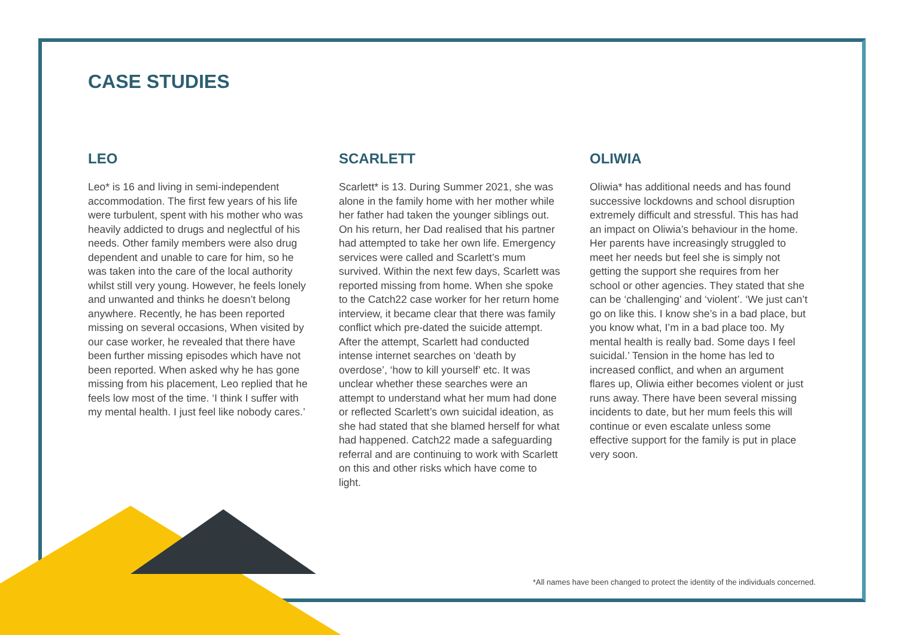CASE STUDIES
LEO
Leo* is 16 and living in semi-independent accommodation. The first few years of his life were turbulent, spent with his mother who was heavily addicted to drugs and neglectful of his needs. Other family members were also drug dependent and unable to care for him, so he was taken into the care of the local authority whilst still very young. However, he feels lonely and unwanted and thinks he doesn’t belong anywhere. Recently, he has been reported missing on several occasions, When visited by our case worker, he revealed that there have been further missing episodes which have not been reported. When asked why he has gone missing from his placement, Leo replied that he feels low most of the time. ‘I think I suffer with my mental health. I just feel like nobody cares.’
SCARLETT
Scarlett* is 13. During Summer 2021, she was alone in the family home with her mother while her father had taken the younger siblings out. On his return, her Dad realised that his partner had attempted to take her own life. Emergency services were called and Scarlett’s mum survived. Within the next few days, Scarlett was reported missing from home. When she spoke to the Catch22 case worker for her return home interview, it became clear that there was family conflict which pre-dated the suicide attempt. After the attempt, Scarlett had conducted intense internet searches on ‘death by overdose’, ‘how to kill yourself’ etc. It was unclear whether these searches were an attempt to understand what her mum had done or reflected Scarlett’s own suicidal ideation, as she had stated that she blamed herself for what had happened. Catch22 made a safeguarding referral and are continuing to work with Scarlett on this and other risks which have come to light.
OLIWIA
Oliwia* has additional needs and has found successive lockdowns and school disruption extremely difficult and stressful. This has had an impact on Oliwia’s behaviour in the home. Her parents have increasingly struggled to meet her needs but feel she is simply not getting the support she requires from her school or other agencies. They stated that she can be ‘challenging’ and ‘violent’. ‘We just can’t go on like this. I know she’s in a bad place, but you know what, I’m in a bad place too. My mental health is really bad. Some days I feel suicidal.’ Tension in the home has led to increased conflict, and when an argument flares up, Oliwia either becomes violent or just runs away. There have been several missing incidents to date, but her mum feels this will continue or even escalate unless some effective support for the family is put in place very soon.
*All names have been changed to protect the identity of the individuals concerned.